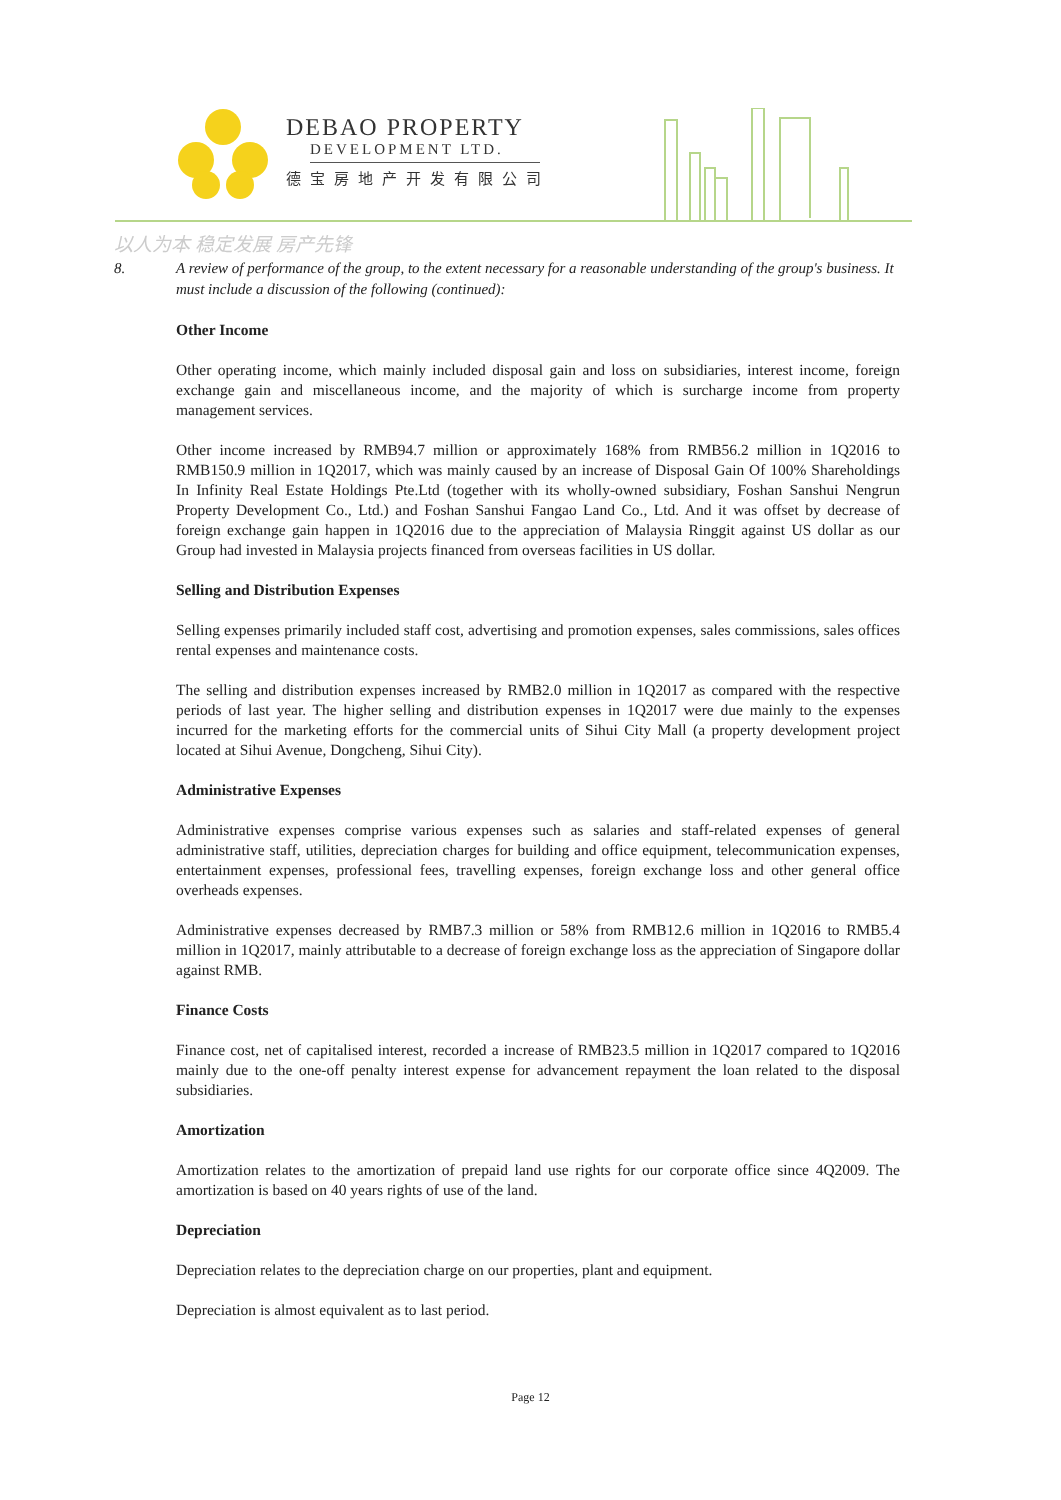DEBAO PROPERTY
DEVELOPMENT LTD.
德宝房地产开发有限公司
以人为本 稳定发展 房产先锋
8. A review of performance of the group, to the extent necessary for a reasonable understanding of the group's business. It must include a discussion of the following (continued):
Other Income
Other operating income, which mainly included disposal gain and loss on subsidiaries, interest income, foreign exchange gain and miscellaneous income, and the majority of which is surcharge income from property management services.
Other income increased by RMB94.7 million or approximately 168% from RMB56.2 million in 1Q2016 to RMB150.9 million in 1Q2017, which was mainly caused by an increase of Disposal Gain Of 100% Shareholdings In Infinity Real Estate Holdings Pte.Ltd (together with its wholly-owned subsidiary, Foshan Sanshui Nengrun Property Development Co., Ltd.) and Foshan Sanshui Fangao Land Co., Ltd. And it was offset by decrease of foreign exchange gain happen in 1Q2016 due to the appreciation of Malaysia Ringgit against US dollar as our Group had invested in Malaysia projects financed from overseas facilities in US dollar.
Selling and Distribution Expenses
Selling expenses primarily included staff cost, advertising and promotion expenses, sales commissions, sales offices rental expenses and maintenance costs.
The selling and distribution expenses increased by RMB2.0 million in 1Q2017 as compared with the respective periods of last year. The higher selling and distribution expenses in 1Q2017 were due mainly to the expenses incurred for the marketing efforts for the commercial units of Sihui City Mall (a property development project located at Sihui Avenue, Dongcheng, Sihui City).
Administrative Expenses
Administrative expenses comprise various expenses such as salaries and staff-related expenses of general administrative staff, utilities, depreciation charges for building and office equipment, telecommunication expenses, entertainment expenses, professional fees, travelling expenses, foreign exchange loss and other general office overheads expenses.
Administrative expenses decreased by RMB7.3 million or 58% from RMB12.6 million in 1Q2016 to RMB5.4 million in 1Q2017, mainly attributable to a decrease of foreign exchange loss as the appreciation of Singapore dollar against RMB.
Finance Costs
Finance cost, net of capitalised interest, recorded a increase of RMB23.5 million in 1Q2017 compared to 1Q2016 mainly due to the one-off penalty interest expense for advancement repayment the loan related to the disposal subsidiaries.
Amortization
Amortization relates to the amortization of prepaid land use rights for our corporate office since 4Q2009. The amortization is based on 40 years rights of use of the land.
Depreciation
Depreciation relates to the depreciation charge on our properties, plant and equipment.
Depreciation is almost equivalent as to last period.
Page 12